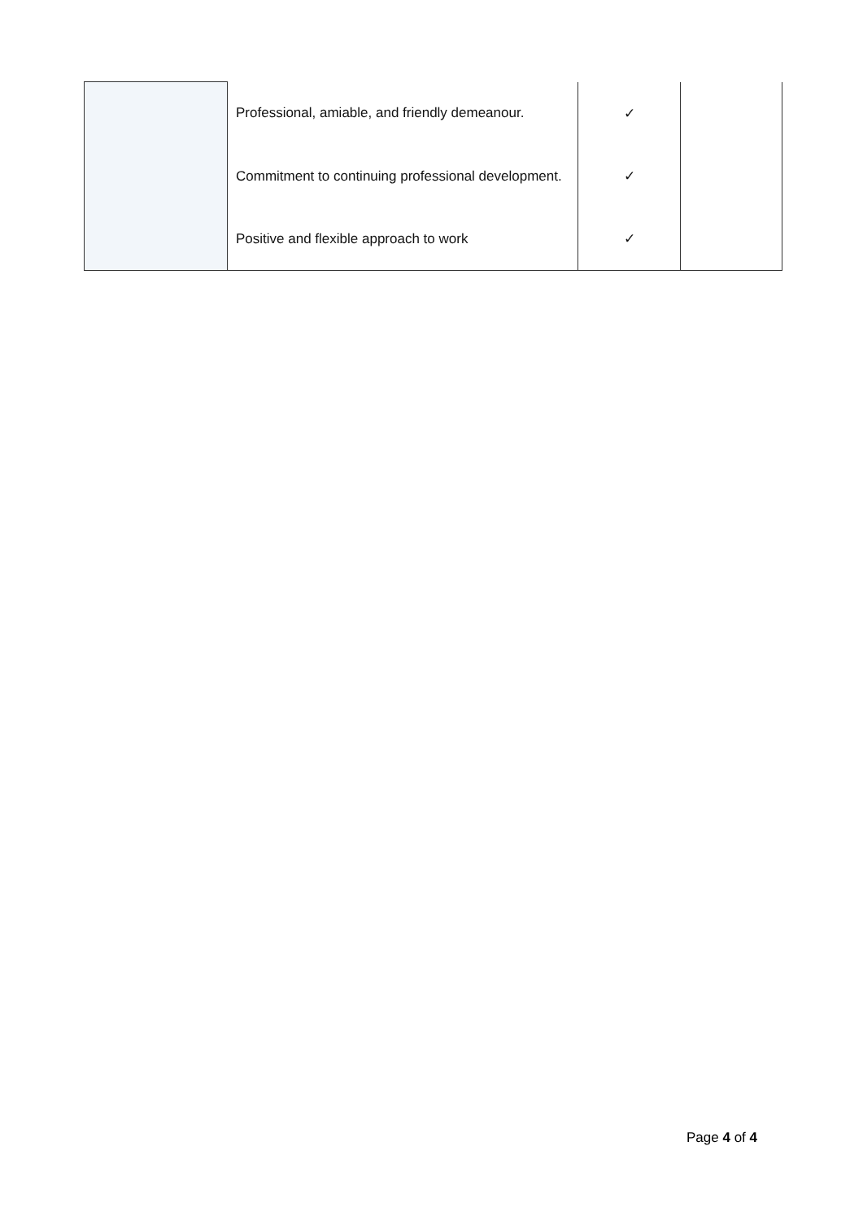| | Professional, amiable, and friendly demeanour. | ✓ | |
| | Commitment to continuing professional development. | ✓ | |
| | Positive and flexible approach to work | ✓ | |
Page 4 of 4